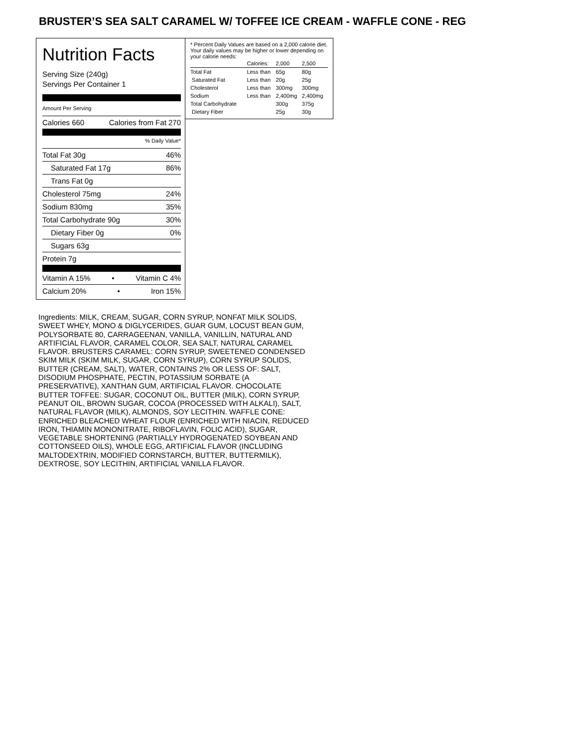BRUSTER’S SEA SALT CARAMEL W/ TOFFEE ICE CREAM - WAFFLE CONE - REG
Nutrition Facts
Serving Size (240g)
Servings Per Container 1
Amount Per Serving
Calories 660 Calories from Fat 270
% Daily Value*
Total Fat 30g 46%
Saturated Fat 17g 86%
Trans Fat 0g
Cholesterol 75mg 24%
Sodium 830mg 35%
Total Carbohydrate 90g 30%
Dietary Fiber 0g 0%
Sugars 63g
Protein 7g
Vitamin A 15% • Vitamin C 4%
Calcium 20% • Iron 15%
* Percent Daily Values are based on a 2,000 calorie diet. Your daily values may be higher or lower depending on your calorie needs:
| | Calories: | 2,000 | 2,500 |
| Total Fat | Less than | 65g | 80g |
| Saturated Fat | Less than | 20g | 25g |
| Cholesterol | Less than | 300mg | 300mg |
| Sodium | Less than | 2,400mg | 2,400mg |
| Total Carbohydrate | | 300g | 375g |
| Dietary Fiber | | 25g | 30g |
Ingredients: MILK, CREAM, SUGAR, CORN SYRUP, NONFAT MILK SOLIDS, SWEET WHEY, MONO & DIGLYCERIDES, GUAR GUM, LOCUST BEAN GUM, POLYSORBATE 80, CARRAGEENAN, VANILLA, VANILLIN, NATURAL AND ARTIFICIAL FLAVOR, CARAMEL COLOR, SEA SALT, NATURAL CARAMEL FLAVOR. BRUSTERS CARAMEL: CORN SYRUP, SWEETENED CONDENSED SKIM MILK (SKIM MILK, SUGAR, CORN SYRUP), CORN SYRUP SOLIDS, BUTTER (CREAM, SALT), WATER, CONTAINS 2% OR LESS OF: SALT, DISODIUM PHOSPHATE, PECTIN, POTASSIUM SORBATE (A PRESERVATIVE), XANTHAN GUM, ARTIFICIAL FLAVOR. CHOCOLATE BUTTER TOFFEE: SUGAR, COCONUT OIL, BUTTER (MILK), CORN SYRUP, PEANUT OIL, BROWN SUGAR, COCOA (PROCESSED WITH ALKALI), SALT, NATURAL FLAVOR (MILK), ALMONDS, SOY LECITHIN. WAFFLE CONE: ENRICHED BLEACHED WHEAT FLOUR (ENRICHED WITH NIACIN, REDUCED IRON, THIAMIN MONONITRATE, RIBOFLAVIN, FOLIC ACID), SUGAR, VEGETABLE SHORTENING (PARTIALLY HYDROGENATED SOYBEAN AND COTTONSEED OILS), WHOLE EGG, ARTIFICIAL FLAVOR (INCLUDING MALTODEXTRIN, MODIFIED CORNSTARCH, BUTTER, BUTTERMILK), DEXTROSE, SOY LECITHIN, ARTIFICIAL VANILLA FLAVOR.